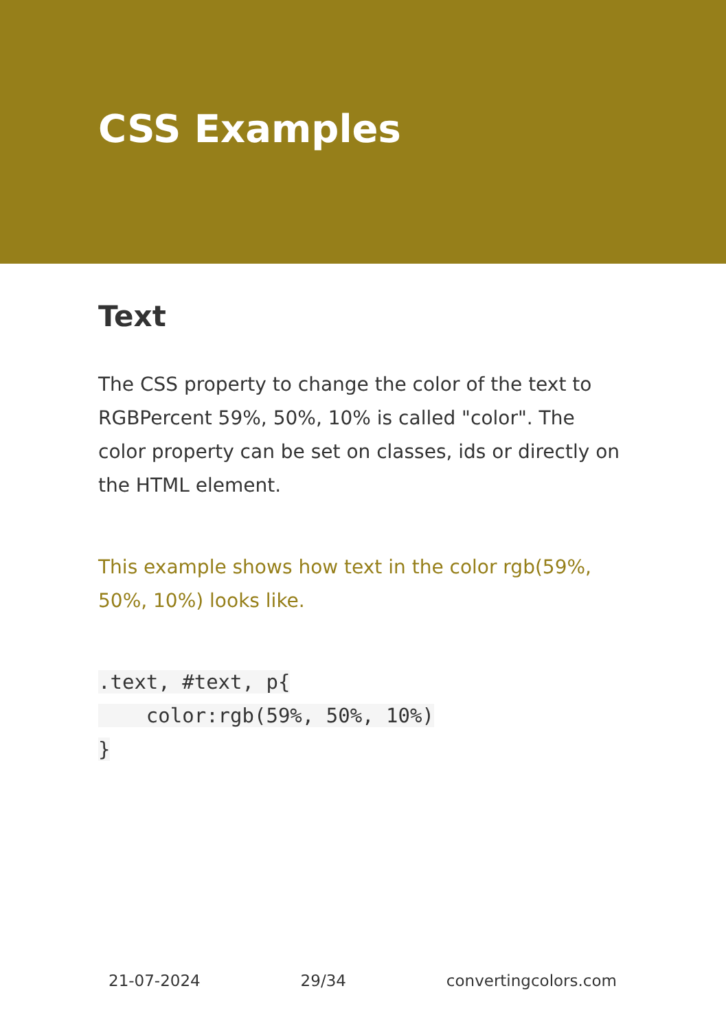CSS Examples
Text
The CSS property to change the color of the text to RGBPercent 59%, 50%, 10% is called "color". The color property can be set on classes, ids or directly on the HTML element.
This example shows how text in the color rgb(59%, 50%, 10%) looks like.
.text, #text, p{
    color:rgb(59%, 50%, 10%)
}
21-07-2024 29/34 convertingcolors.com